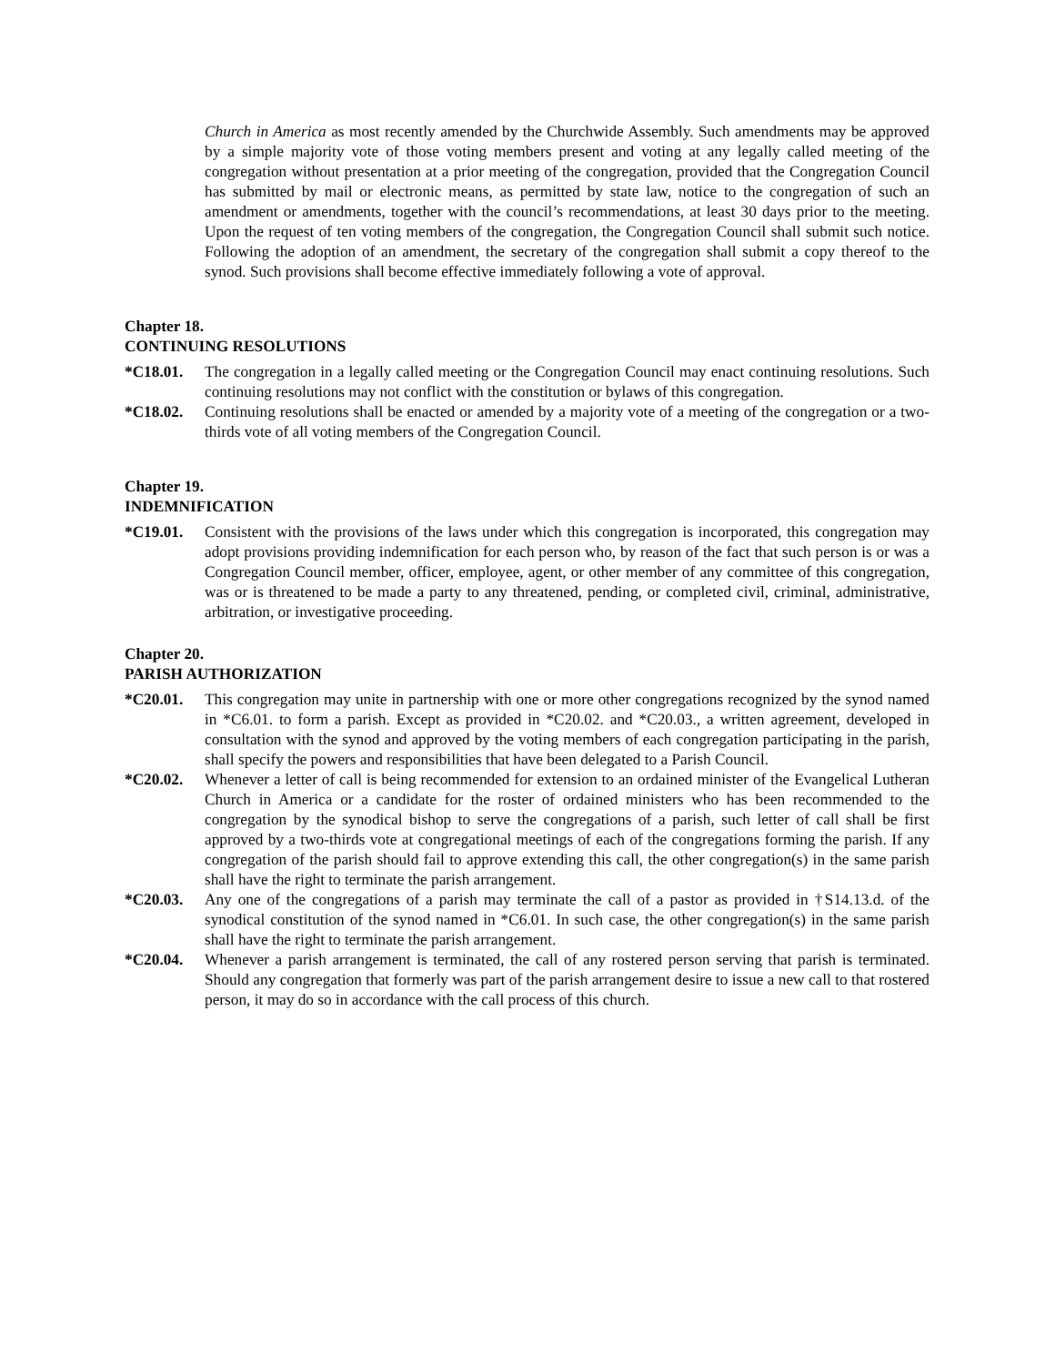Church in America as most recently amended by the Churchwide Assembly. Such amendments may be approved by a simple majority vote of those voting members present and voting at any legally called meeting of the congregation without presentation at a prior meeting of the congregation, provided that the Congregation Council has submitted by mail or electronic means, as permitted by state law, notice to the congregation of such an amendment or amendments, together with the council’s recommendations, at least 30 days prior to the meeting. Upon the request of ten voting members of the congregation, the Congregation Council shall submit such notice. Following the adoption of an amendment, the secretary of the congregation shall submit a copy thereof to the synod. Such provisions shall become effective immediately following a vote of approval.
Chapter 18.
CONTINUING RESOLUTIONS
*C18.01. The congregation in a legally called meeting or the Congregation Council may enact continuing resolutions. Such continuing resolutions may not conflict with the constitution or bylaws of this congregation.
*C18.02. Continuing resolutions shall be enacted or amended by a majority vote of a meeting of the congregation or a two-thirds vote of all voting members of the Congregation Council.
Chapter 19.
INDEMNIFICATION
*C19.01. Consistent with the provisions of the laws under which this congregation is incorporated, this congregation may adopt provisions providing indemnification for each person who, by reason of the fact that such person is or was a Congregation Council member, officer, employee, agent, or other member of any committee of this congregation, was or is threatened to be made a party to any threatened, pending, or completed civil, criminal, administrative, arbitration, or investigative proceeding.
Chapter 20.
PARISH AUTHORIZATION
*C20.01. This congregation may unite in partnership with one or more other congregations recognized by the synod named in *C6.01. to form a parish. Except as provided in *C20.02. and *C20.03., a written agreement, developed in consultation with the synod and approved by the voting members of each congregation participating in the parish, shall specify the powers and responsibilities that have been delegated to a Parish Council.
*C20.02. Whenever a letter of call is being recommended for extension to an ordained minister of the Evangelical Lutheran Church in America or a candidate for the roster of ordained ministers who has been recommended to the congregation by the synodical bishop to serve the congregations of a parish, such letter of call shall be first approved by a two-thirds vote at congregational meetings of each of the congregations forming the parish. If any congregation of the parish should fail to approve extending this call, the other congregation(s) in the same parish shall have the right to terminate the parish arrangement.
*C20.03. Any one of the congregations of a parish may terminate the call of a pastor as provided in †S14.13.d. of the synodical constitution of the synod named in *C6.01. In such case, the other congregation(s) in the same parish shall have the right to terminate the parish arrangement.
*C20.04. Whenever a parish arrangement is terminated, the call of any rostered person serving that parish is terminated. Should any congregation that formerly was part of the parish arrangement desire to issue a new call to that rostered person, it may do so in accordance with the call process of this church.